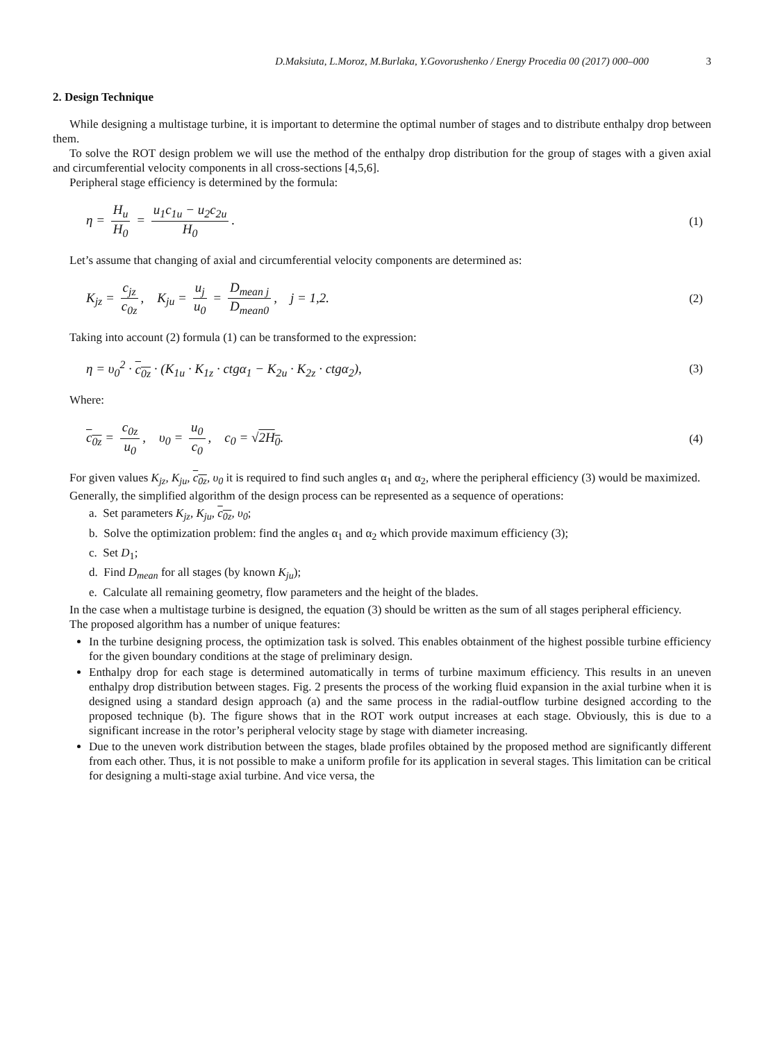D.Maksiuta, L.Moroz, M.Burlaka, Y.Govorushenko / Energy Procedia 00 (2017) 000–000 3
2. Design Technique
While designing a multistage turbine, it is important to determine the optimal number of stages and to distribute enthalpy drop between them.
To solve the ROT design problem we will use the method of the enthalpy drop distribution for the group of stages with a given axial and circumferential velocity components in all cross-sections [4,5,6].
Peripheral stage efficiency is determined by the formula:
η = H<sub>u</sub> H<sub>0</sub> = u<sub>1</sub>c<sub>1u</sub> − u<sub>2</sub>c<sub>2u</sub> H<sub>0</sub>. (1)
Let’s assume that changing of axial and circumferential velocity components are determined as:
K<sub>jz</sub> = c<sub>jz</sub> c<sub>0z</sub>, K<sub>ju</sub> = u<sub>j</sub> u<sub>0</sub> = D<sub>mean j</sub> D<sub>mean0</sub>, j = 1,2.
(2)
Taking into account (2) formula (1) can be transformed to the expression:
η = υ<sub>0</sub><sup>2</sup> · c<sub>0z</sub> · (K<sub>1u</sub> · K<sub>1z</sub> · ctgα<sub>1</sub> − K<sub>2u</sub> · K<sub>2z</sub> · ctgα<sub>2</sub>),
(3)
Where:
c<sub>0z</sub> = c<sub>0z</sub> u<sub>0</sub>, υ<sub>0</sub> = u<sub>0</sub> c<sub>0</sub>, c<sub>0</sub> = √2H<sub>0</sub>.
(4)
For given values K<sub>jz</sub>, K<sub>ju</sub>, c<sub>0z</sub>, υ<sub>0</sub> it is required to find such angles α<sub>1</sub> and α<sub>2</sub>, where the peripheral efficiency (3) would be maximized.
Generally, the simplified algorithm of the design process can be represented as a sequence of operations:
a. Set parameters K<sub>jz</sub>, K<sub>ju</sub>, c<sub>0z</sub>, υ<sub>0</sub>;
b. Solve the optimization problem: find the angles α<sub>1</sub> and α<sub>2</sub> which provide maximum efficiency (3);
c. Set D<sub>1</sub>;
d. Find D<sub>mean</sub> for all stages (by known K<sub>ju</sub>);
e. Calculate all remaining geometry, flow parameters and the height of the blades.
In the case when a multistage turbine is designed, the equation (3) should be written as the sum of all stages peripheral efficiency.
The proposed algorithm has a number of unique features:
In the turbine designing process, the optimization task is solved. This enables obtainment of the highest possible turbine efficiency for the given boundary conditions at the stage of preliminary design.
Enthalpy drop for each stage is determined automatically in terms of turbine maximum efficiency. This results in an uneven enthalpy drop distribution between stages. Fig. 2 presents the process of the working fluid expansion in the axial turbine when it is designed using a standard design approach (a) and the same process in the radial-outflow turbine designed according to the proposed technique (b). The figure shows that in the ROT work output increases at each stage. Obviously, this is due to a significant increase in the rotor’s peripheral velocity stage by stage with diameter increasing.
Due to the uneven work distribution between the stages, blade profiles obtained by the proposed method are significantly different from each other. Thus, it is not possible to make a uniform profile for its application in several stages. This limitation can be critical for designing a multi-stage axial turbine. And vice versa, the